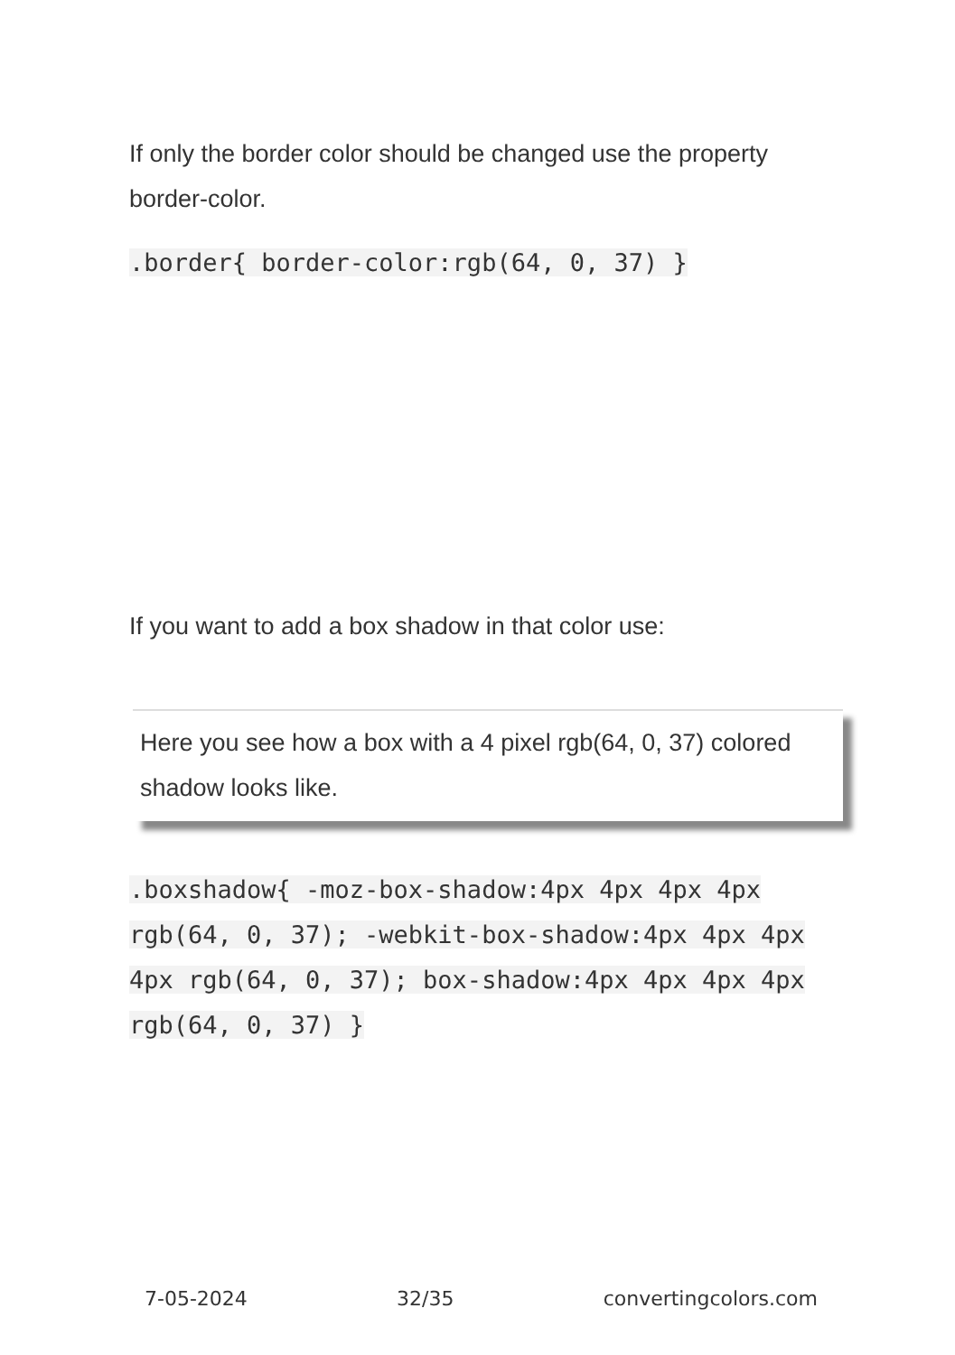If only the border color should be changed use the property border-color.
.border{ border-color:rgb(64, 0, 37) }
If you want to add a box shadow in that color use:
Here you see how a box with a 4 pixel rgb(64, 0, 37) colored shadow looks like.
.boxshadow{ -moz-box-shadow:4px 4px 4px 4px rgb(64, 0, 37); -webkit-box-shadow:4px 4px 4px 4px rgb(64, 0, 37); box-shadow:4px 4px 4px 4px rgb(64, 0, 37) }
7-05-2024 32/35 convertingcolors.com